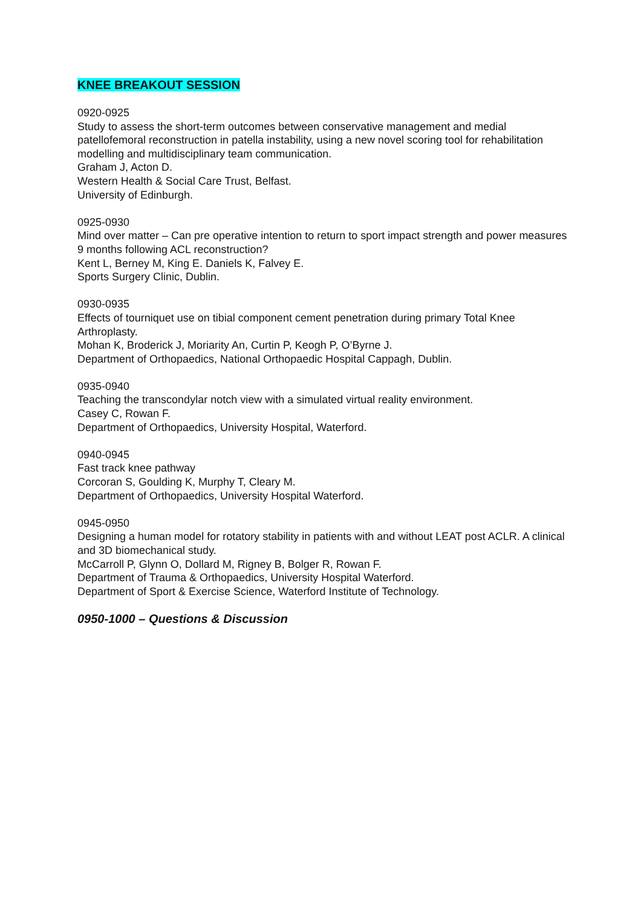KNEE BREAKOUT SESSION
0920-0925
Study to assess the short-term outcomes between conservative management and medial patellofemoral reconstruction in patella instability, using a new novel scoring tool for rehabilitation modelling and multidisciplinary team communication.
Graham J, Acton D.
Western Health & Social Care Trust, Belfast.
University of Edinburgh.
0925-0930
Mind over matter – Can pre operative intention to return to sport impact strength and power measures 9 months following ACL reconstruction?
Kent L, Berney M, King E. Daniels K, Falvey E.
Sports Surgery Clinic, Dublin.
0930-0935
Effects of tourniquet use on tibial component cement penetration during primary Total Knee Arthroplasty.
Mohan K, Broderick J, Moriarity An, Curtin P, Keogh P, O’Byrne J.
Department of Orthopaedics, National Orthopaedic Hospital Cappagh, Dublin.
0935-0940
Teaching the transcondylar notch view with a simulated virtual reality environment.
Casey C, Rowan F.
Department of Orthopaedics, University Hospital, Waterford.
0940-0945
Fast track knee pathway
Corcoran S, Goulding K, Murphy T, Cleary M.
Department of Orthopaedics, University Hospital Waterford.
0945-0950
Designing a human model for rotatory stability in patients with and without LEAT post ACLR. A clinical and 3D biomechanical study.
McCarroll P, Glynn O, Dollard M, Rigney B, Bolger R, Rowan F.
Department of Trauma & Orthopaedics, University Hospital Waterford.
Department of Sport & Exercise Science, Waterford Institute of Technology.
0950-1000 – Questions & Discussion